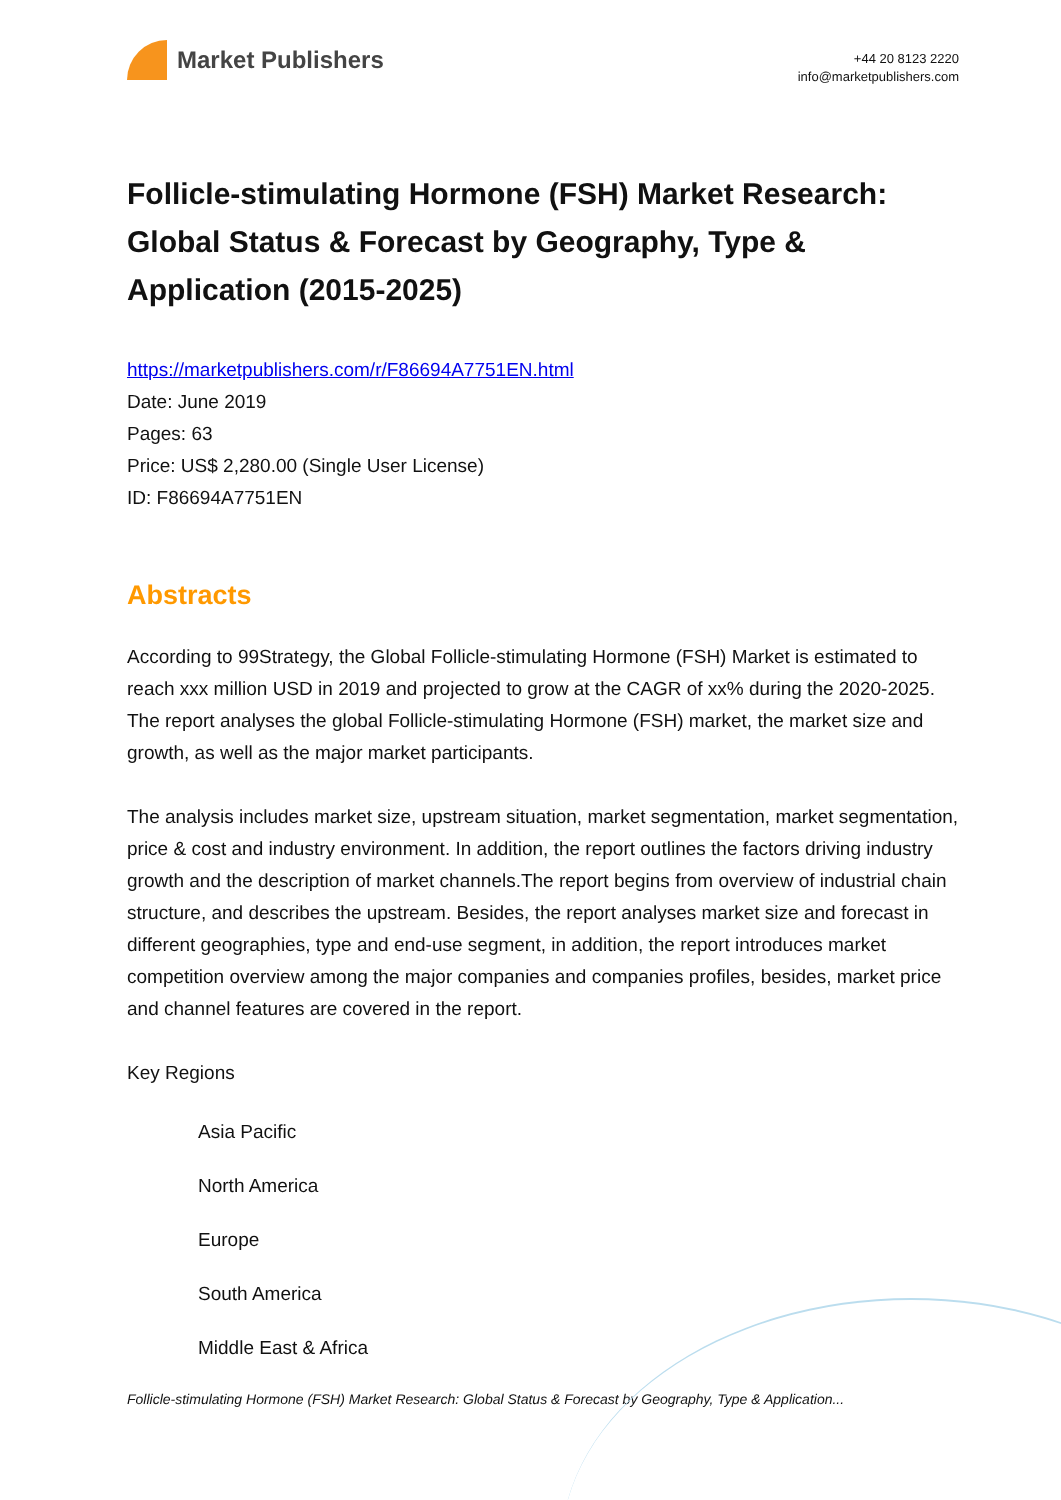Market Publishers
+44 20 8123 2220
info@marketpublishers.com
Follicle-stimulating Hormone (FSH) Market Research: Global Status & Forecast by Geography, Type & Application (2015-2025)
https://marketpublishers.com/r/F86694A7751EN.html
Date: June 2019
Pages: 63
Price: US$ 2,280.00 (Single User License)
ID: F86694A7751EN
Abstracts
According to 99Strategy, the Global Follicle-stimulating Hormone (FSH) Market is estimated to reach xxx million USD in 2019 and projected to grow at the CAGR of xx% during the 2020-2025. The report analyses the global Follicle-stimulating Hormone (FSH) market, the market size and growth, as well as the major market participants.
The analysis includes market size, upstream situation, market segmentation, market segmentation, price & cost and industry environment. In addition, the report outlines the factors driving industry growth and the description of market channels.The report begins from overview of industrial chain structure, and describes the upstream. Besides, the report analyses market size and forecast in different geographies, type and end-use segment, in addition, the report introduces market competition overview among the major companies and companies profiles, besides, market price and channel features are covered in the report.
Key Regions
Asia Pacific
North America
Europe
South America
Middle East & Africa
Follicle-stimulating Hormone (FSH) Market Research: Global Status & Forecast by Geography, Type & Application...